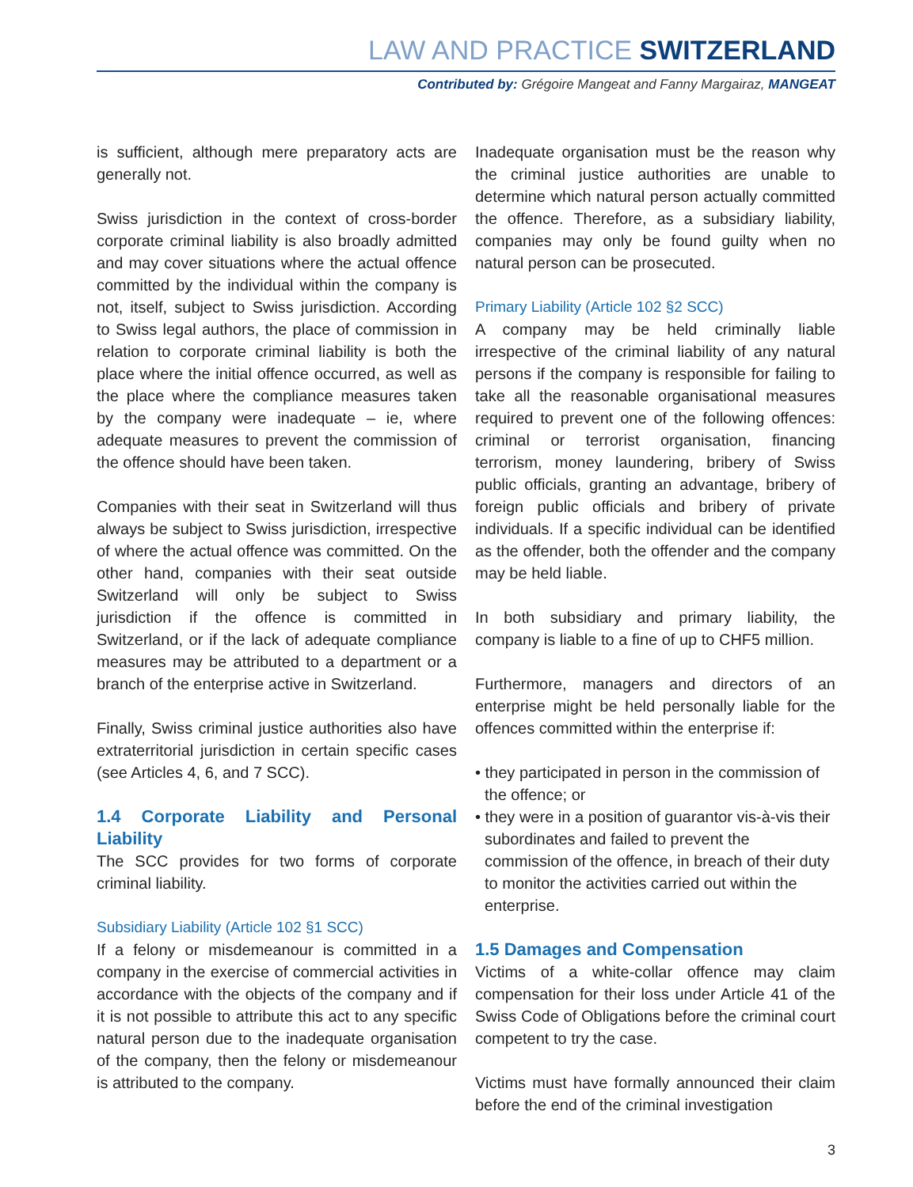LAW AND PRACTICE SWITZERLAND
Contributed by: Grégoire Mangeat and Fanny Margairaz, MANGEAT
is sufficient, although mere preparatory acts are generally not.
Swiss jurisdiction in the context of cross-border corporate criminal liability is also broadly admitted and may cover situations where the actual offence committed by the individual within the company is not, itself, subject to Swiss jurisdiction. According to Swiss legal authors, the place of commission in relation to corporate criminal liability is both the place where the initial offence occurred, as well as the place where the compliance measures taken by the company were inadequate – ie, where adequate measures to prevent the commission of the offence should have been taken.
Companies with their seat in Switzerland will thus always be subject to Swiss jurisdiction, irrespective of where the actual offence was committed. On the other hand, companies with their seat outside Switzerland will only be subject to Swiss jurisdiction if the offence is committed in Switzerland, or if the lack of adequate compliance measures may be attributed to a department or a branch of the enterprise active in Switzerland.
Finally, Swiss criminal justice authorities also have extraterritorial jurisdiction in certain specific cases (see Articles 4, 6, and 7 SCC).
1.4 Corporate Liability and Personal Liability
The SCC provides for two forms of corporate criminal liability.
Subsidiary Liability (Article 102 §1 SCC)
If a felony or misdemeanour is committed in a company in the exercise of commercial activities in accordance with the objects of the company and if it is not possible to attribute this act to any specific natural person due to the inadequate organisation of the company, then the felony or misdemeanour is attributed to the company.
Inadequate organisation must be the reason why the criminal justice authorities are unable to determine which natural person actually committed the offence. Therefore, as a subsidiary liability, companies may only be found guilty when no natural person can be prosecuted.
Primary Liability (Article 102 §2 SCC)
A company may be held criminally liable irrespective of the criminal liability of any natural persons if the company is responsible for failing to take all the reasonable organisational measures required to prevent one of the following offences: criminal or terrorist organisation, financing terrorism, money laundering, bribery of Swiss public officials, granting an advantage, bribery of foreign public officials and bribery of private individuals. If a specific individual can be identified as the offender, both the offender and the company may be held liable.
In both subsidiary and primary liability, the company is liable to a fine of up to CHF5 million.
Furthermore, managers and directors of an enterprise might be held personally liable for the offences committed within the enterprise if:
• they participated in person in the commission of the offence; or
• they were in a position of guarantor vis-à-vis their subordinates and failed to prevent the commission of the offence, in breach of their duty to monitor the activities carried out within the enterprise.
1.5 Damages and Compensation
Victims of a white-collar offence may claim compensation for their loss under Article 41 of the Swiss Code of Obligations before the criminal court competent to try the case.
Victims must have formally announced their claim before the end of the criminal investigation
3